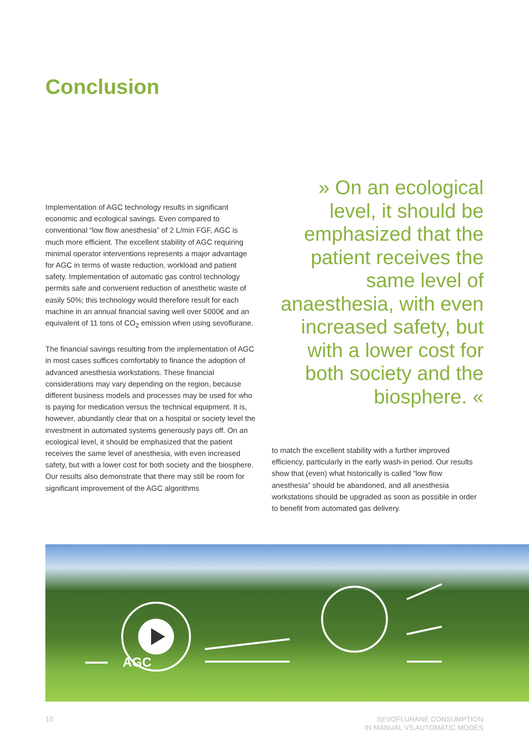Conclusion
» On an ecological level, it should be emphasized that the patient receives the same level of anaesthesia, with even increased safety, but with a lower cost for both society and the biosphere. «
Implementation of AGC technology results in significant economic and ecological savings. Even compared to conventional “low flow anesthesia” of 2 L/min FGF, AGC is much more efficient. The excellent stability of AGC requiring minimal operator interventions represents a major advantage for AGC in terms of waste reduction, workload and patient safety. Implementation of automatic gas control technology permits safe and convenient reduction of anesthetic waste of easily 50%; this technology would therefore result for each machine in an annual financial saving well over 5000€ and an equivalent of 11 tons of CO<sub>2</sub> emission when using sevoflurane.
The financial savings resulting from the implementation of AGC in most cases suffices comfortably to finance the adoption of advanced anesthesia workstations. These financial considerations may vary depending on the region, because different business models and processes may be used for who is paying for medication versus the technical equipment. It is, however, abundantly clear that on a hospital or society level the investment in automated systems generously pays off. On an ecological level, it should be emphasized that the patient receives the same level of anesthesia, with even increased safety, but with a lower cost for both society and the biosphere. Our results also demonstrate that there may still be room for significant improvement of the AGC algorithms
to match the excellent stability with a further improved efficiency, particularly in the early wash-in period. Our results show that (even) what historically is called “low flow anesthesia” should be abandoned, and all anesthesia workstations should be upgraded as soon as possible in order to benefit from automated gas delivery.
AGC
10
SEVOFLURANE CONSUMPTION
IN MANUAL VS AUTOMATIC MODES